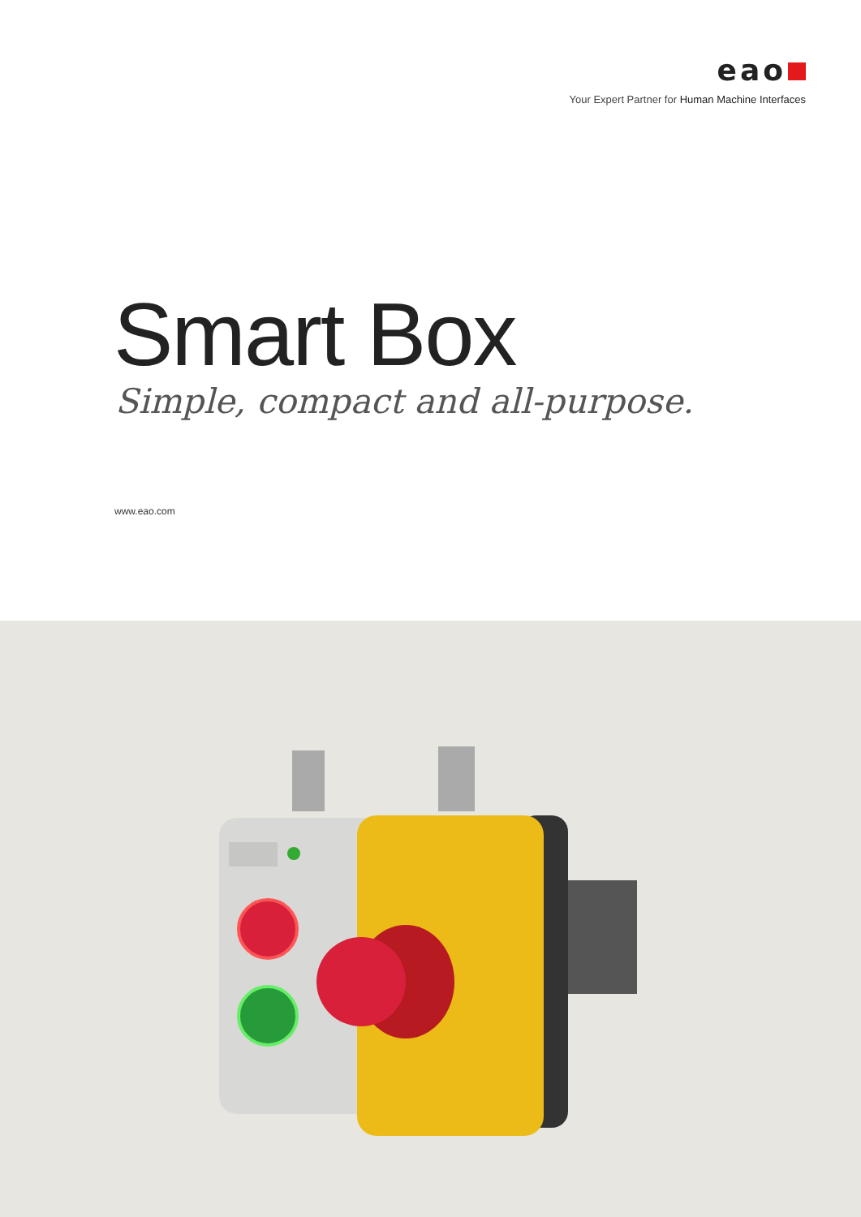eao
Your Expert Partner for Human Machine Interfaces
Smart Box
Simple, compact and all-purpose.
www.eao.com